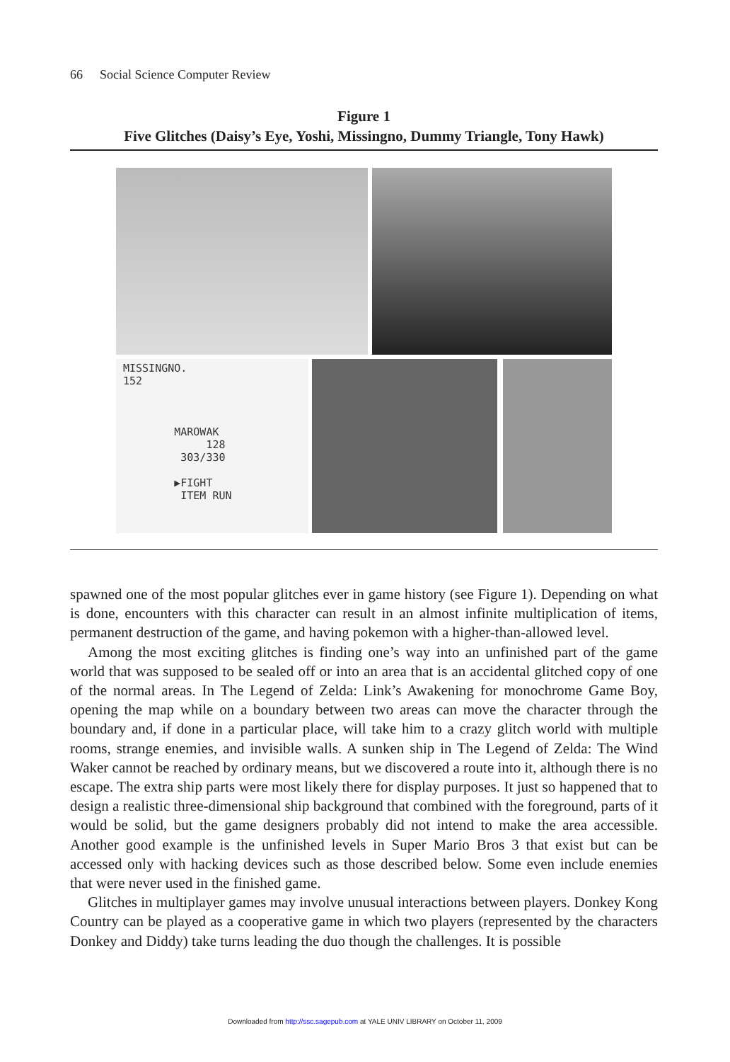66 Social Science Computer Review
Figure 1
Five Glitches (Daisy’s Eye, Yoshi, Missingno, Dummy Triangle, Tony Hawk)
MISSINGNO.
152
MAROWAK
128
303/330
▶FIGHT
ITEM RUN
spawned one of the most popular glitches ever in game history (see Figure 1). Depending on what is done, encounters with this character can result in an almost infinite multiplication of items, permanent destruction of the game, and having pokemon with a higher-than-allowed level.
Among the most exciting glitches is finding one’s way into an unfinished part of the game world that was supposed to be sealed off or into an area that is an accidental glitched copy of one of the normal areas. In The Legend of Zelda: Link’s Awakening for monochrome Game Boy, opening the map while on a boundary between two areas can move the character through the boundary and, if done in a particular place, will take him to a crazy glitch world with multiple rooms, strange enemies, and invisible walls. A sunken ship in The Legend of Zelda: The Wind Waker cannot be reached by ordinary means, but we discovered a route into it, although there is no escape. The extra ship parts were most likely there for display purposes. It just so happened that to design a realistic three-dimensional ship background that combined with the foreground, parts of it would be solid, but the game designers probably did not intend to make the area accessible. Another good example is the unfinished levels in Super Mario Bros 3 that exist but can be accessed only with hacking devices such as those described below. Some even include enemies that were never used in the finished game.
Glitches in multiplayer games may involve unusual interactions between players. Donkey Kong Country can be played as a cooperative game in which two players (represented by the characters Donkey and Diddy) take turns leading the duo though the challenges. It is possible
Downloaded from http://ssc.sagepub.com at YALE UNIV LIBRARY on October 11, 2009